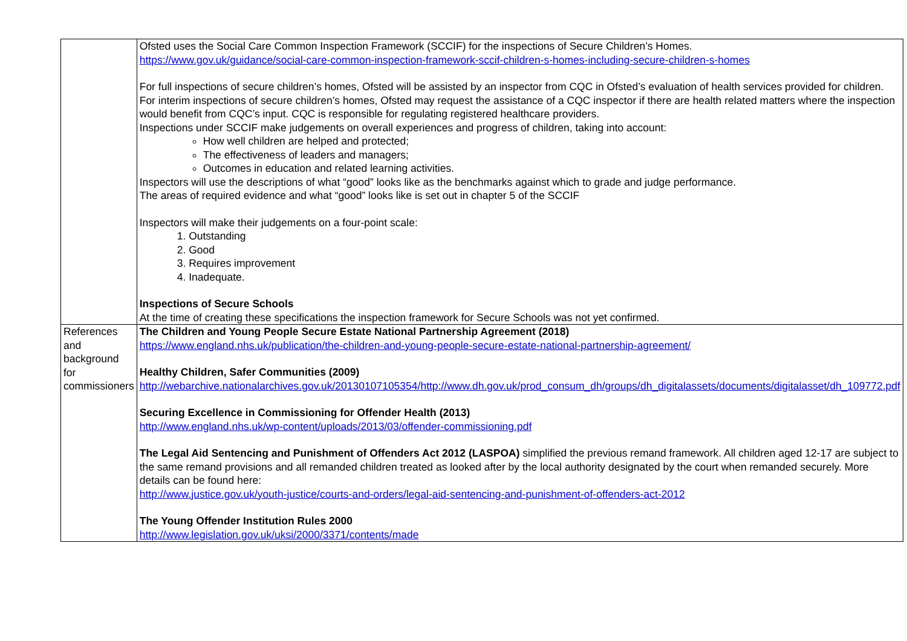| | Ofsted uses the Social Care Common Inspection Framework (SCCIF) for the inspections of Secure Children’s Homes. https://www.gov.uk/guidance/social-care-common-inspection-framework-sccif-children-s-homes-including-secure-children-s-homes For full inspections of secure children’s homes, Ofsted will be assisted by an inspector from CQC in Ofsted’s evaluation of health services provided for children. For interim inspections of secure children’s homes, Ofsted may request the assistance of a CQC inspector if there are health related matters where the inspection would benefit from CQC’s input. CQC is responsible for regulating registered healthcare providers. Inspections under SCCIF make judgements on overall experiences and progress of children, taking into account: How well children are helped and protected; The effectiveness of leaders and managers; Outcomes in education and related learning activities. Inspectors will use the descriptions of what “good” looks like as the benchmarks against which to grade and judge performance. The areas of required evidence and what “good” looks like is set out in chapter 5 of the SCCIF Inspectors will make their judgements on a four-point scale: 1. Outstanding 2. Good 3. Requires improvement 4. Inadequate. Inspections of Secure Schools At the time of creating these specifications the inspection framework for Secure Schools was not yet confirmed. |
| References and background for commissioners | The Children and Young People Secure Estate National Partnership Agreement (2018) https://www.england.nhs.uk/publication/the-children-and-young-people-secure-estate-national-partnership-agreement/ Healthy Children, Safer Communities (2009) http://webarchive.nationalarchives.gov.uk/20130107105354/http://www.dh.gov.uk/prod_consum_dh/groups/dh_digitalassets/documents/digitalasset/dh_109772.pdf Securing Excellence in Commissioning for Offender Health (2013) http://www.england.nhs.uk/wp-content/uploads/2013/03/offender-commissioning.pdf The Legal Aid Sentencing and Punishment of Offenders Act 2012 (LASPOA) simplified the previous remand framework. All children aged 12-17 are subject to the same remand provisions and all remanded children treated as looked after by the local authority designated by the court when remanded securely. More details can be found here: http://www.justice.gov.uk/youth-justice/courts-and-orders/legal-aid-sentencing-and-punishment-of-offenders-act-2012 The Young Offender Institution Rules 2000 http://www.legislation.gov.uk/uksi/2000/3371/contents/made |